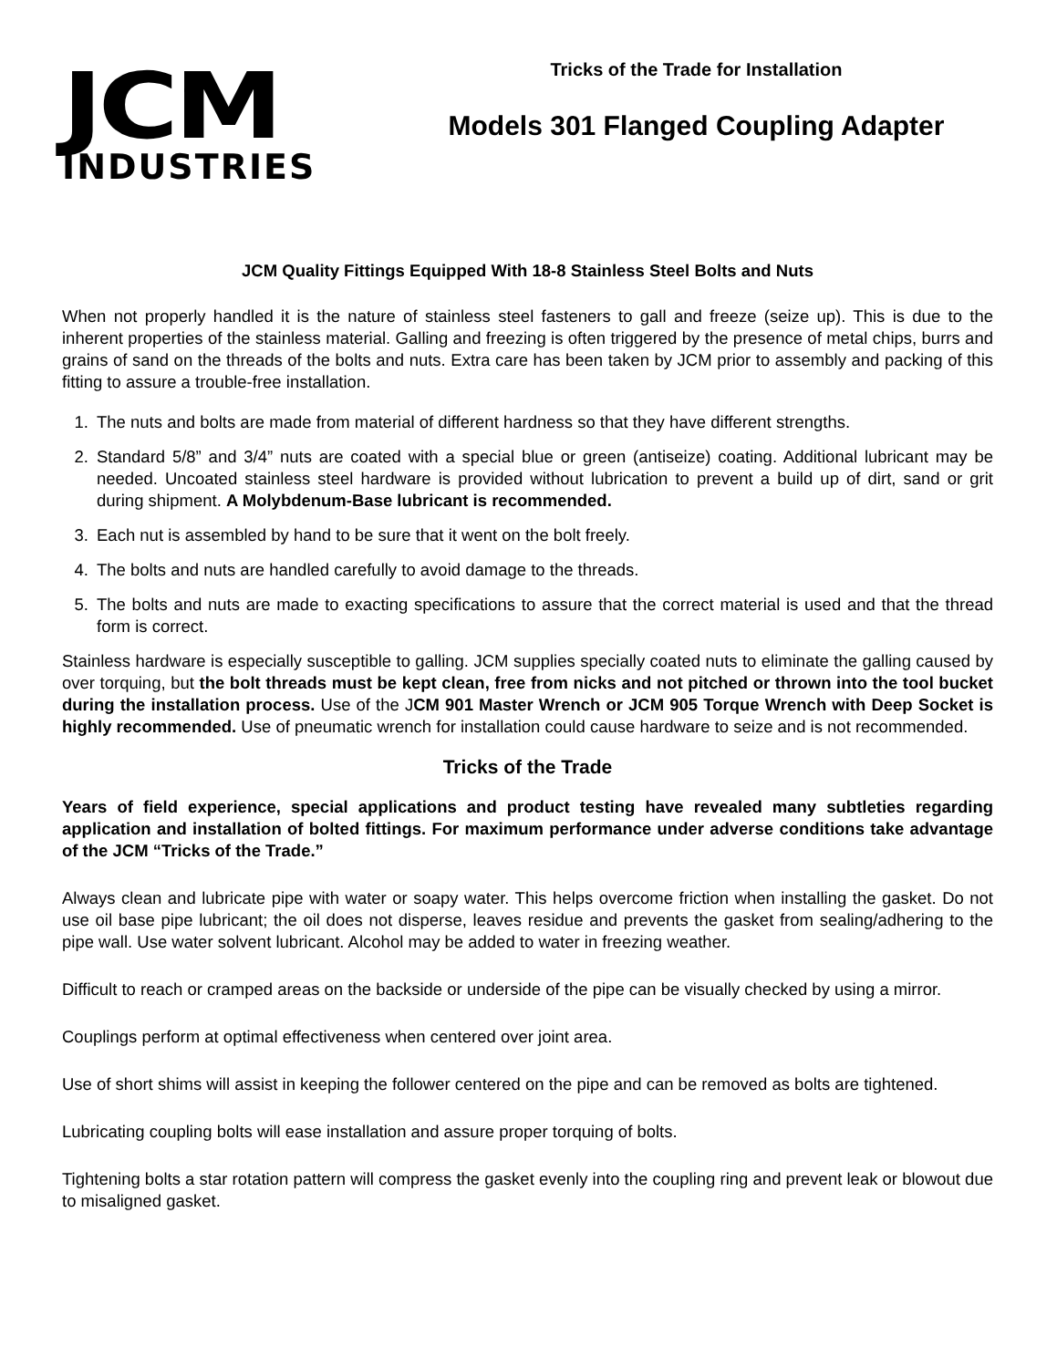JCM
INDUSTRIES
Tricks of the Trade for Installation
Models 301 Flanged Coupling Adapter
JCM Quality Fittings Equipped With 18-8 Stainless Steel Bolts and Nuts
When not properly handled it is the nature of stainless steel fasteners to gall and freeze (seize up). This is due to the inherent properties of the stainless material. Galling and freezing is often triggered by the presence of metal chips, burrs and grains of sand on the threads of the bolts and nuts. Extra care has been taken by JCM prior to assembly and packing of this fitting to assure a trouble-free installation.
1. The nuts and bolts are made from material of different hardness so that they have different strengths.
2. Standard 5/8” and 3/4” nuts are coated with a special blue or green (antiseize) coating. Additional lubricant may be needed. Uncoated stainless steel hardware is provided without lubrication to prevent a build up of dirt, sand or grit during shipment. A Molybdenum-Base lubricant is recommended.
3. Each nut is assembled by hand to be sure that it went on the bolt freely.
4. The bolts and nuts are handled carefully to avoid damage to the threads.
5. The bolts and nuts are made to exacting specifications to assure that the correct material is used and that the thread form is correct.
Stainless hardware is especially susceptible to galling. JCM supplies specially coated nuts to eliminate the galling caused by over torquing, but the bolt threads must be kept clean, free from nicks and not pitched or thrown into the tool bucket during the installation process. Use of the JCM 901 Master Wrench or JCM 905 Torque Wrench with Deep Socket is highly recommended. Use of pneumatic wrench for installation could cause hardware to seize and is not recommended.
Tricks of the Trade
Years of field experience, special applications and product testing have revealed many subtleties regarding application and installation of bolted fittings. For maximum performance under adverse conditions take advantage of the JCM “Tricks of the Trade.”
Always clean and lubricate pipe with water or soapy water. This helps overcome friction when installing the gasket. Do not use oil base pipe lubricant; the oil does not disperse, leaves residue and prevents the gasket from sealing/adhering to the pipe wall. Use water solvent lubricant. Alcohol may be added to water in freezing weather.
Difficult to reach or cramped areas on the backside or underside of the pipe can be visually checked by using a mirror.
Couplings perform at optimal effectiveness when centered over joint area.
Use of short shims will assist in keeping the follower centered on the pipe and can be removed as bolts are tightened.
Lubricating coupling bolts will ease installation and assure proper torquing of bolts.
Tightening bolts a star rotation pattern will compress the gasket evenly into the coupling ring and prevent leak or blowout due to misaligned gasket.